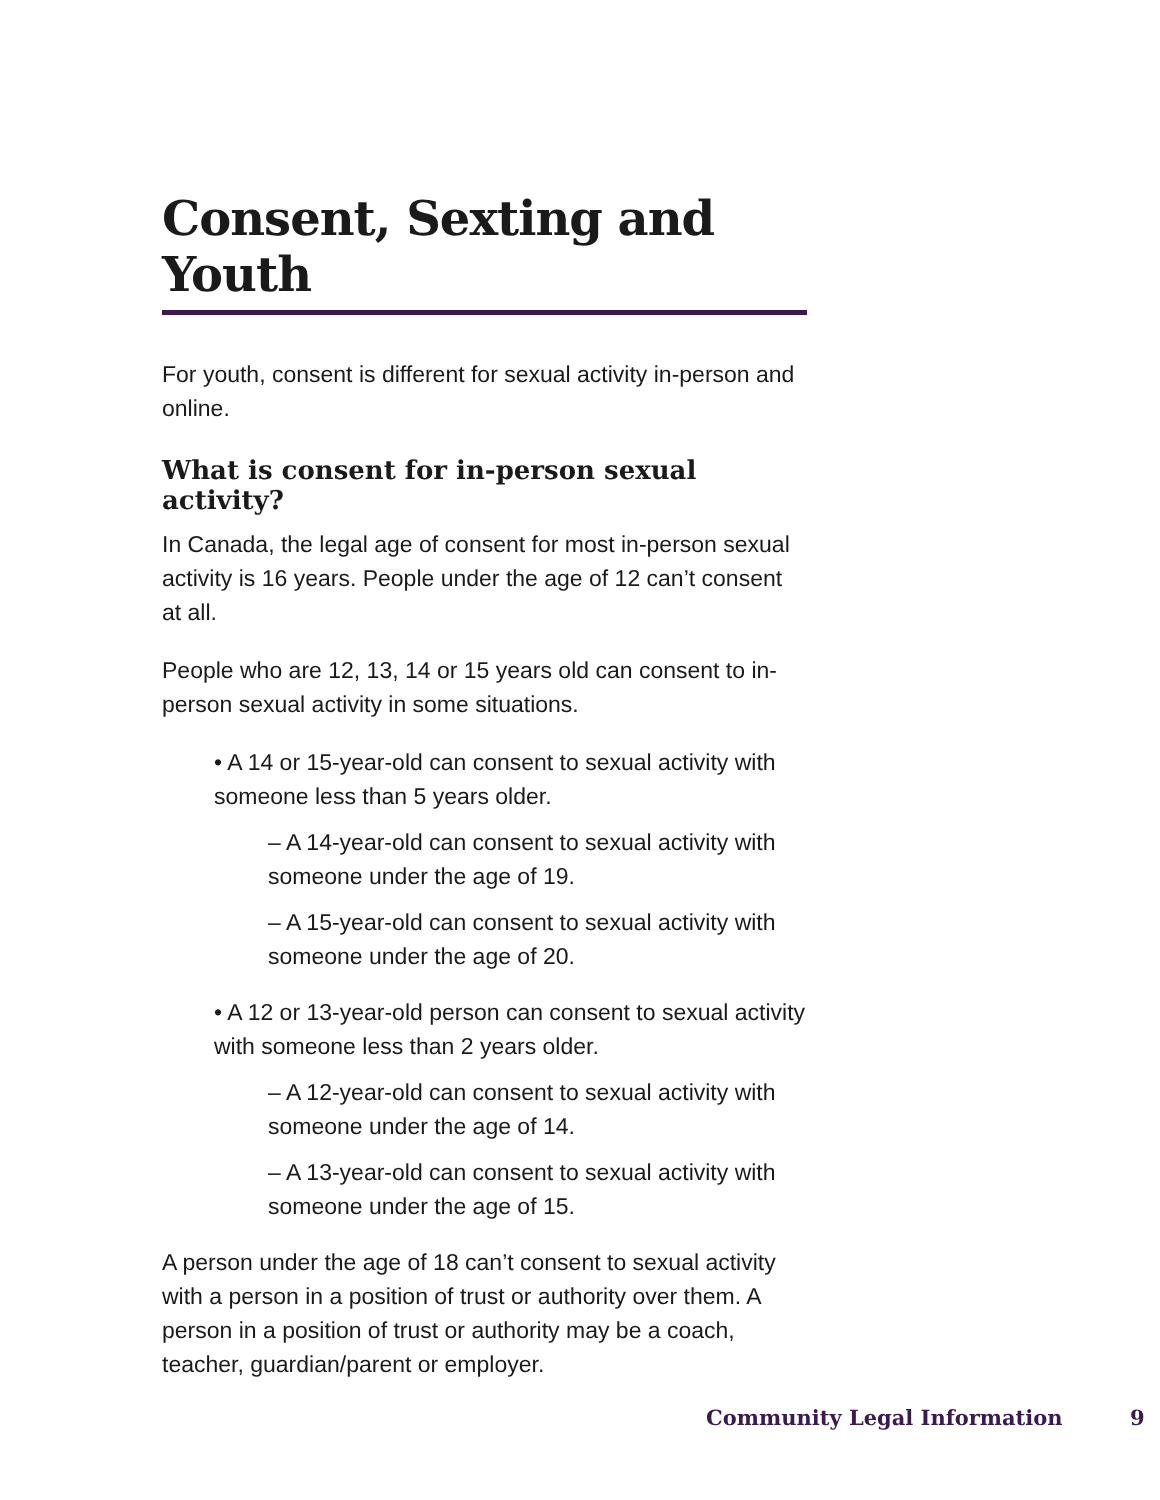Consent, Sexting and Youth
For youth, consent is different for sexual activity in-person and online.
What is consent for in-person sexual activity?
In Canada, the legal age of consent for most in-person sexual activity is 16 years. People under the age of 12 can’t consent at all.
People who are 12, 13, 14 or 15 years old can consent to in-person sexual activity in some situations.
• A 14 or 15-year-old can consent to sexual activity with someone less than 5 years older.
– A 14-year-old can consent to sexual activity with someone under the age of 19.
– A 15-year-old can consent to sexual activity with someone under the age of 20.
• A 12 or 13-year-old person can consent to sexual activity with someone less than 2 years older.
– A 12-year-old can consent to sexual activity with someone under the age of 14.
– A 13-year-old can consent to sexual activity with someone under the age of 15.
A person under the age of 18 can’t consent to sexual activity with a person in a position of trust or authority over them. A person in a position of trust or authority may be a coach, teacher, guardian/parent or employer.
Community Legal Information 9